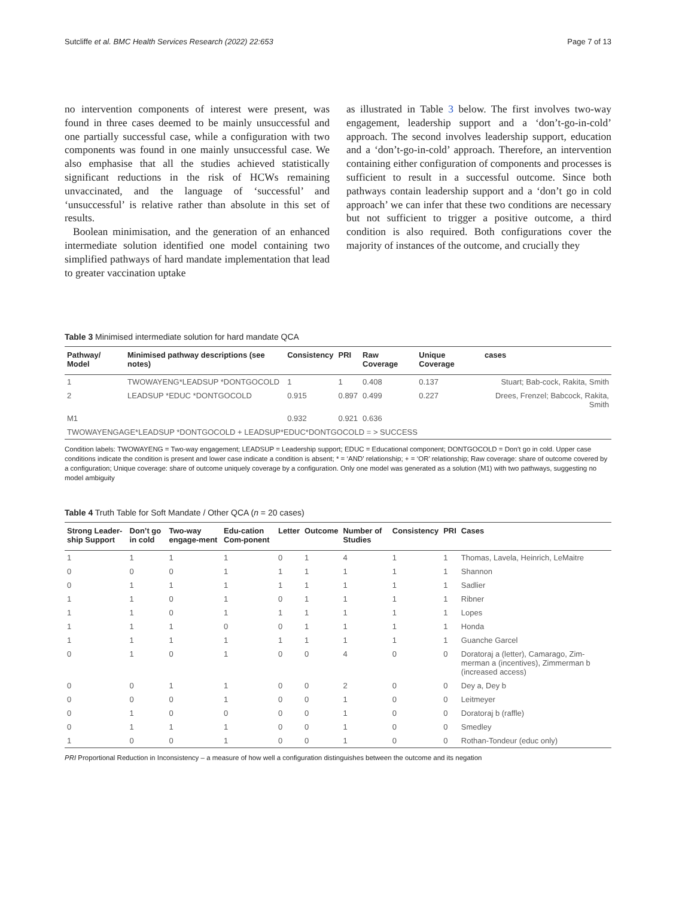Sutcliffe et al. BMC Health Services Research (2022) 22:653 Page 7 of 13
no intervention components of interest were present, was found in three cases deemed to be mainly unsuccessful and one partially successful case, while a configuration with two components was found in one mainly unsuccessful case. We also emphasise that all the studies achieved statistically significant reductions in the risk of HCWs remaining unvaccinated, and the language of ‘successful’ and ‘unsuccessful’ is relative rather than absolute in this set of results.
Boolean minimisation, and the generation of an enhanced intermediate solution identified one model containing two simplified pathways of hard mandate implementation that lead to greater vaccination uptake
as illustrated in Table 3 below. The first involves two-way engagement, leadership support and a ‘don’t-go-in-cold’ approach. The second involves leadership support, education and a ‘don’t-go-in-cold’ approach. Therefore, an intervention containing either configuration of components and processes is sufficient to result in a successful outcome. Since both pathways contain leadership support and a ‘don’t go in cold approach’ we can infer that these two conditions are necessary but not sufficient to trigger a positive outcome, a third condition is also required. Both configurations cover the majority of instances of the outcome, and crucially they
Table 3 Minimised intermediate solution for hard mandate QCA
| Pathway/ Model | Minimised pathway descriptions (see notes) | Consistency | PRI | Raw Coverage | Unique Coverage | cases |
| --- | --- | --- | --- | --- | --- | --- |
| 1 | TWOWAYENG*LEADSUP *DONTGOCOLD | 1 | 1 | 0.408 | 0.137 | Stuart; Bab-cock, Rakita, Smith |
| 2 | LEADSUP *EDUC *DONTGOCOLD | 0.915 | 0.897 | 0.499 | 0.227 | Drees, Frenzel; Babcock, Rakita, Smith |
| M1 | | 0.932 | 0.921 | 0.636 | | |
| TWOWAYENGAGE*LEADSUP *DONTGOCOLD + LEADSUP*EDUC*DONTGOCOLD = > SUCCESS | | | | | | |
Condition labels: TWOWAYENG = Two-way engagement; LEADSUP = Leadership support; EDUC = Educational component; DONTGOCOLD = Don’t go in cold. Upper case conditions indicate the condition is present and lower case indicate a condition is absent; * = ‘AND’ relationship; + = ‘OR’ relationship; Raw coverage: share of outcome covered by a configuration; Unique coverage: share of outcome uniquely coverage by a configuration. Only one model was generated as a solution (M1) with two pathways, suggesting no model ambiguity
Table 4 Truth Table for Soft Mandate / Other QCA (n = 20 cases)
| Strong Leader-ship Support | Don’t go in cold | Two-way engage-ment | Edu-cation Com-ponent | Letter | Outcome | Number of Studies | Consistency | PRI | Cases |
| --- | --- | --- | --- | --- | --- | --- | --- | --- | --- |
| 1 | 1 | 1 | 1 | 0 | 1 | 4 | 1 | 1 | Thomas, Lavela, Heinrich, LeMaitre |
| 0 | 0 | 0 | 1 | 1 | 1 | 1 | 1 | 1 | Shannon |
| 0 | 1 | 1 | 1 | 1 | 1 | 1 | 1 | 1 | Sadlier |
| 1 | 1 | 0 | 1 | 0 | 1 | 1 | 1 | 1 | Ribner |
| 1 | 1 | 0 | 1 | 1 | 1 | 1 | 1 | 1 | Lopes |
| 1 | 1 | 1 | 0 | 0 | 1 | 1 | 1 | 1 | Honda |
| 1 | 1 | 1 | 1 | 1 | 1 | 1 | 1 | 1 | Guanche Garcel |
| 0 | 1 | 0 | 1 | 0 | 0 | 4 | 0 | 0 | Doratoraj a (letter), Camarago, Zim-merman a (incentives), Zimmerman b (increased access) |
| 0 | 0 | 1 | 1 | 0 | 0 | 2 | 0 | 0 | Dey a, Dey b |
| 0 | 0 | 0 | 1 | 0 | 0 | 1 | 0 | 0 | Leitmeyer |
| 0 | 1 | 0 | 0 | 0 | 0 | 1 | 0 | 0 | Doratoraj b (raffle) |
| 0 | 1 | 1 | 1 | 0 | 0 | 1 | 0 | 0 | Smedley |
| 1 | 0 | 0 | 1 | 0 | 0 | 1 | 0 | 0 | Rothan-Tondeur (educ only) |
PRI Proportional Reduction in Inconsistency – a measure of how well a configuration distinguishes between the outcome and its negation